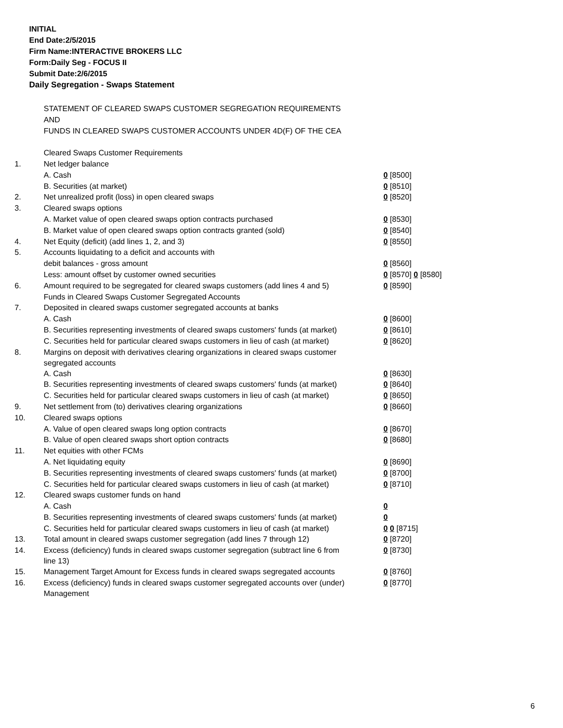INITIAL
End Date:2/5/2015
Firm Name:INTERACTIVE BROKERS LLC
Form:Daily Seg - FOCUS II
Submit Date:2/6/2015
Daily Segregation - Swaps Statement
| | STATEMENT OF CLEARED SWAPS CUSTOMER SEGREGATION REQUIREMENTS | |
| | AND | |
| | FUNDS IN CLEARED SWAPS CUSTOMER ACCOUNTS UNDER 4D(F) OF THE CEA | |
| | Cleared Swaps Customer Requirements | |
| 1. | Net ledger balance | |
| | A. Cash | 0 [8500] |
| | B. Securities (at market) | 0 [8510] |
| 2. | Net unrealized profit (loss) in open cleared swaps | 0 [8520] |
| 3. | Cleared swaps options | |
| | A. Market value of open cleared swaps option contracts purchased | 0 [8530] |
| | B. Market value of open cleared swaps option contracts granted (sold) | 0 [8540] |
| 4. | Net Equity (deficit) (add lines 1, 2, and 3) | 0 [8550] |
| 5. | Accounts liquidating to a deficit and accounts with | |
| | debit balances - gross amount | 0 [8560] |
| | Less: amount offset by customer owned securities | 0 [8570] 0 [8580] |
| 6. | Amount required to be segregated for cleared swaps customers (add lines 4 and 5) | 0 [8590] |
| | Funds in Cleared Swaps Customer Segregated Accounts | |
| 7. | Deposited in cleared swaps customer segregated accounts at banks | |
| | A. Cash | 0 [8600] |
| | B. Securities representing investments of cleared swaps customers' funds (at market) | 0 [8610] |
| | C. Securities held for particular cleared swaps customers in lieu of cash (at market) | 0 [8620] |
| 8. | Margins on deposit with derivatives clearing organizations in cleared swaps customer segregated accounts | |
| | A. Cash | 0 [8630] |
| | B. Securities representing investments of cleared swaps customers' funds (at market) | 0 [8640] |
| | C. Securities held for particular cleared swaps customers in lieu of cash (at market) | 0 [8650] |
| 9. | Net settlement from (to) derivatives clearing organizations | 0 [8660] |
| 10. | Cleared swaps options | |
| | A. Value of open cleared swaps long option contracts | 0 [8670] |
| | B. Value of open cleared swaps short option contracts | 0 [8680] |
| 11. | Net equities with other FCMs | |
| | A. Net liquidating equity | 0 [8690] |
| | B. Securities representing investments of cleared swaps customers' funds (at market) | 0 [8700] |
| | C. Securities held for particular cleared swaps customers in lieu of cash (at market) | 0 [8710] |
| 12. | Cleared swaps customer funds on hand | |
| | A. Cash | 0 |
| | B. Securities representing investments of cleared swaps customers' funds (at market) | 0 |
| | C. Securities held for particular cleared swaps customers in lieu of cash (at market) | 0 0 [8715] |
| 13. | Total amount in cleared swaps customer segregation (add lines 7 through 12) | 0 [8720] |
| 14. | Excess (deficiency) funds in cleared swaps customer segregation (subtract line 6 from line 13) | 0 [8730] |
| 15. | Management Target Amount for Excess funds in cleared swaps segregated accounts | 0 [8760] |
| 16. | Excess (deficiency) funds in cleared swaps customer segregated accounts over (under) Management | 0 [8770] |
6